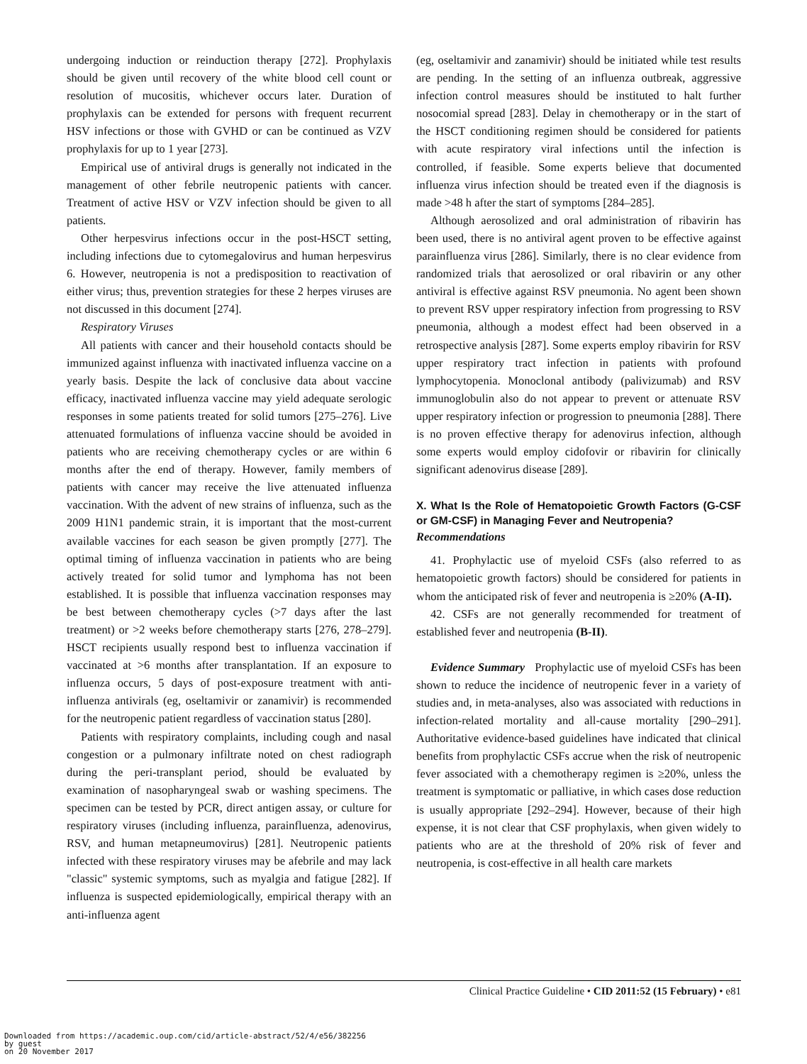undergoing induction or reinduction therapy [272]. Prophylaxis should be given until recovery of the white blood cell count or resolution of mucositis, whichever occurs later. Duration of prophylaxis can be extended for persons with frequent recurrent HSV infections or those with GVHD or can be continued as VZV prophylaxis for up to 1 year [273].
Empirical use of antiviral drugs is generally not indicated in the management of other febrile neutropenic patients with cancer. Treatment of active HSV or VZV infection should be given to all patients.
Other herpesvirus infections occur in the post-HSCT setting, including infections due to cytomegalovirus and human herpesvirus 6. However, neutropenia is not a predisposition to reactivation of either virus; thus, prevention strategies for these 2 herpes viruses are not discussed in this document [274].
Respiratory Viruses
All patients with cancer and their household contacts should be immunized against influenza with inactivated influenza vaccine on a yearly basis. Despite the lack of conclusive data about vaccine efficacy, inactivated influenza vaccine may yield adequate serologic responses in some patients treated for solid tumors [275–276]. Live attenuated formulations of influenza vaccine should be avoided in patients who are receiving chemotherapy cycles or are within 6 months after the end of therapy. However, family members of patients with cancer may receive the live attenuated influenza vaccination. With the advent of new strains of influenza, such as the 2009 H1N1 pandemic strain, it is important that the most-current available vaccines for each season be given promptly [277]. The optimal timing of influenza vaccination in patients who are being actively treated for solid tumor and lymphoma has not been established. It is possible that influenza vaccination responses may be best between chemotherapy cycles (>7 days after the last treatment) or >2 weeks before chemotherapy starts [276, 278–279]. HSCT recipients usually respond best to influenza vaccination if vaccinated at >6 months after transplantation. If an exposure to influenza occurs, 5 days of post-exposure treatment with anti-influenza antivirals (eg, oseltamivir or zanamivir) is recommended for the neutropenic patient regardless of vaccination status [280].
Patients with respiratory complaints, including cough and nasal congestion or a pulmonary infiltrate noted on chest radiograph during the peri-transplant period, should be evaluated by examination of nasopharyngeal swab or washing specimens. The specimen can be tested by PCR, direct antigen assay, or culture for respiratory viruses (including influenza, parainfluenza, adenovirus, RSV, and human metapneumovirus) [281]. Neutropenic patients infected with these respiratory viruses may be afebrile and may lack "classic" systemic symptoms, such as myalgia and fatigue [282]. If influenza is suspected epidemiologically, empirical therapy with an anti-influenza agent
(eg, oseltamivir and zanamivir) should be initiated while test results are pending. In the setting of an influenza outbreak, aggressive infection control measures should be instituted to halt further nosocomial spread [283]. Delay in chemotherapy or in the start of the HSCT conditioning regimen should be considered for patients with acute respiratory viral infections until the infection is controlled, if feasible. Some experts believe that documented influenza virus infection should be treated even if the diagnosis is made >48 h after the start of symptoms [284–285].
Although aerosolized and oral administration of ribavirin has been used, there is no antiviral agent proven to be effective against parainfluenza virus [286]. Similarly, there is no clear evidence from randomized trials that aerosolized or oral ribavirin or any other antiviral is effective against RSV pneumonia. No agent been shown to prevent RSV upper respiratory infection from progressing to RSV pneumonia, although a modest effect had been observed in a retrospective analysis [287]. Some experts employ ribavirin for RSV upper respiratory tract infection in patients with profound lymphocytopenia. Monoclonal antibody (palivizumab) and RSV immunoglobulin also do not appear to prevent or attenuate RSV upper respiratory infection or progression to pneumonia [288]. There is no proven effective therapy for adenovirus infection, although some experts would employ cidofovir or ribavirin for clinically significant adenovirus disease [289].
X. What Is the Role of Hematopoietic Growth Factors (G-CSF or GM-CSF) in Managing Fever and Neutropenia?
Recommendations
41. Prophylactic use of myeloid CSFs (also referred to as hematopoietic growth factors) should be considered for patients in whom the anticipated risk of fever and neutropenia is ≥20% (A-II).
42. CSFs are not generally recommended for treatment of established fever and neutropenia (B-II).
Evidence Summary Prophylactic use of myeloid CSFs has been shown to reduce the incidence of neutropenic fever in a variety of studies and, in meta-analyses, also was associated with reductions in infection-related mortality and all-cause mortality [290–291]. Authoritative evidence-based guidelines have indicated that clinical benefits from prophylactic CSFs accrue when the risk of neutropenic fever associated with a chemotherapy regimen is ≥20%, unless the treatment is symptomatic or palliative, in which cases dose reduction is usually appropriate [292–294]. However, because of their high expense, it is not clear that CSF prophylaxis, when given widely to patients who are at the threshold of 20% risk of fever and neutropenia, is cost-effective in all health care markets
Clinical Practice Guideline • CID 2011:52 (15 February) • e81
Downloaded from https://academic.oup.com/cid/article-abstract/52/4/e56/382256
by guest
on 20 November 2017